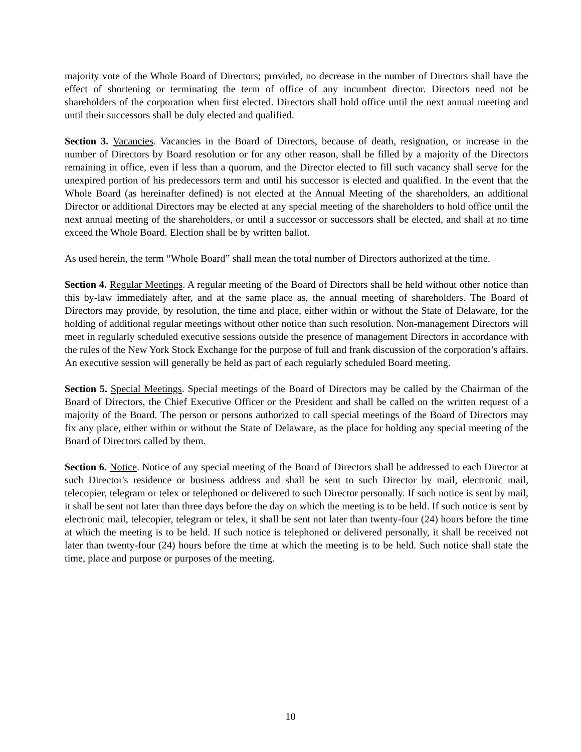majority vote of the Whole Board of Directors; provided, no decrease in the number of Directors shall have the effect of shortening or terminating the term of office of any incumbent director. Directors need not be shareholders of the corporation when first elected. Directors shall hold office until the next annual meeting and until their successors shall be duly elected and qualified.
Section 3. Vacancies. Vacancies in the Board of Directors, because of death, resignation, or increase in the number of Directors by Board resolution or for any other reason, shall be filled by a majority of the Directors remaining in office, even if less than a quorum, and the Director elected to fill such vacancy shall serve for the unexpired portion of his predecessors term and until his successor is elected and qualified. In the event that the Whole Board (as hereinafter defined) is not elected at the Annual Meeting of the shareholders, an additional Director or additional Directors may be elected at any special meeting of the shareholders to hold office until the next annual meeting of the shareholders, or until a successor or successors shall be elected, and shall at no time exceed the Whole Board. Election shall be by written ballot.
As used herein, the term “Whole Board” shall mean the total number of Directors authorized at the time.
Section 4. Regular Meetings. A regular meeting of the Board of Directors shall be held without other notice than this by-law immediately after, and at the same place as, the annual meeting of shareholders. The Board of Directors may provide, by resolution, the time and place, either within or without the State of Delaware, for the holding of additional regular meetings without other notice than such resolution. Non-management Directors will meet in regularly scheduled executive sessions outside the presence of management Directors in accordance with the rules of the New York Stock Exchange for the purpose of full and frank discussion of the corporation’s affairs. An executive session will generally be held as part of each regularly scheduled Board meeting.
Section 5. Special Meetings. Special meetings of the Board of Directors may be called by the Chairman of the Board of Directors, the Chief Executive Officer or the President and shall be called on the written request of a majority of the Board. The person or persons authorized to call special meetings of the Board of Directors may fix any place, either within or without the State of Delaware, as the place for holding any special meeting of the Board of Directors called by them.
Section 6. Notice. Notice of any special meeting of the Board of Directors shall be addressed to each Director at such Director's residence or business address and shall be sent to such Director by mail, electronic mail, telecopier, telegram or telex or telephoned or delivered to such Director personally. If such notice is sent by mail, it shall be sent not later than three days before the day on which the meeting is to be held. If such notice is sent by electronic mail, telecopier, telegram or telex, it shall be sent not later than twenty-four (24) hours before the time at which the meeting is to be held. If such notice is telephoned or delivered personally, it shall be received not later than twenty-four (24) hours before the time at which the meeting is to be held. Such notice shall state the time, place and purpose or purposes of the meeting.
10